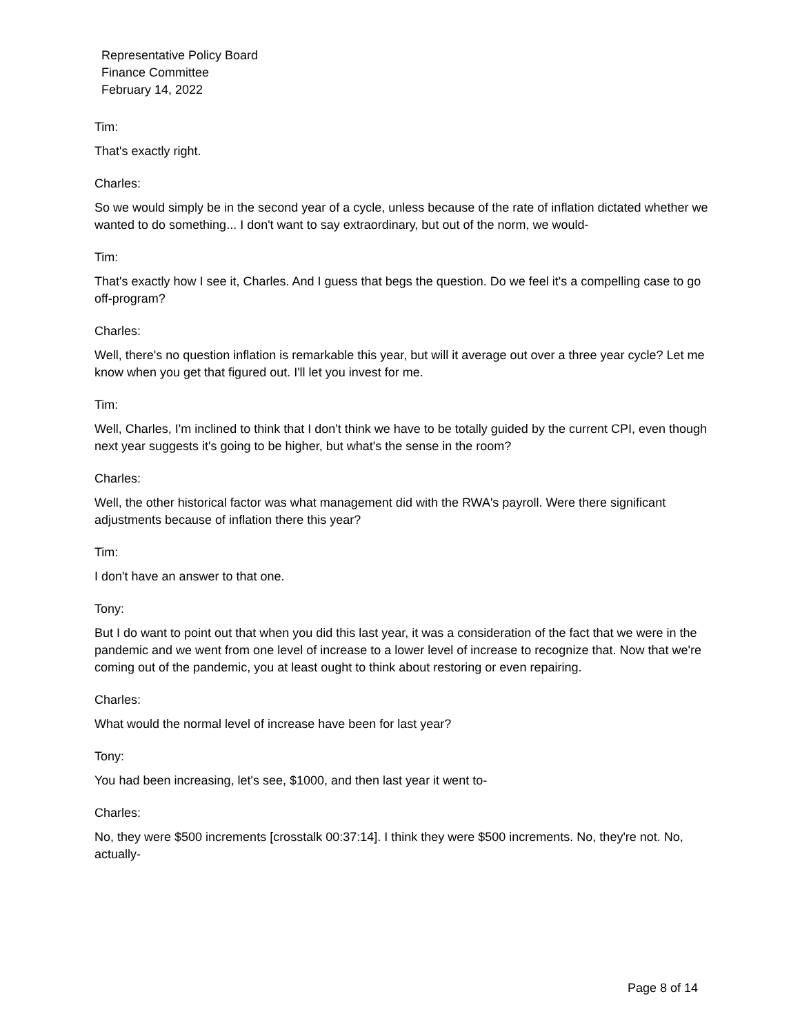Representative Policy Board
Finance Committee
February 14, 2022
Tim:
That's exactly right.
Charles:
So we would simply be in the second year of a cycle, unless because of the rate of inflation dictated whether we wanted to do something... I don't want to say extraordinary, but out of the norm, we would-
Tim:
That's exactly how I see it, Charles. And I guess that begs the question. Do we feel it's a compelling case to go off-program?
Charles:
Well, there's no question inflation is remarkable this year, but will it average out over a three year cycle? Let me know when you get that figured out. I'll let you invest for me.
Tim:
Well, Charles, I'm inclined to think that I don't think we have to be totally guided by the current CPI, even though next year suggests it's going to be higher, but what's the sense in the room?
Charles:
Well, the other historical factor was what management did with the RWA's payroll. Were there significant adjustments because of inflation there this year?
Tim:
I don't have an answer to that one.
Tony:
But I do want to point out that when you did this last year, it was a consideration of the fact that we were in the pandemic and we went from one level of increase to a lower level of increase to recognize that. Now that we're coming out of the pandemic, you at least ought to think about restoring or even repairing.
Charles:
What would the normal level of increase have been for last year?
Tony:
You had been increasing, let's see, $1000, and then last year it went to-
Charles:
No, they were $500 increments [crosstalk 00:37:14]. I think they were $500 increments. No, they're not. No, actually-
Page 8 of 14